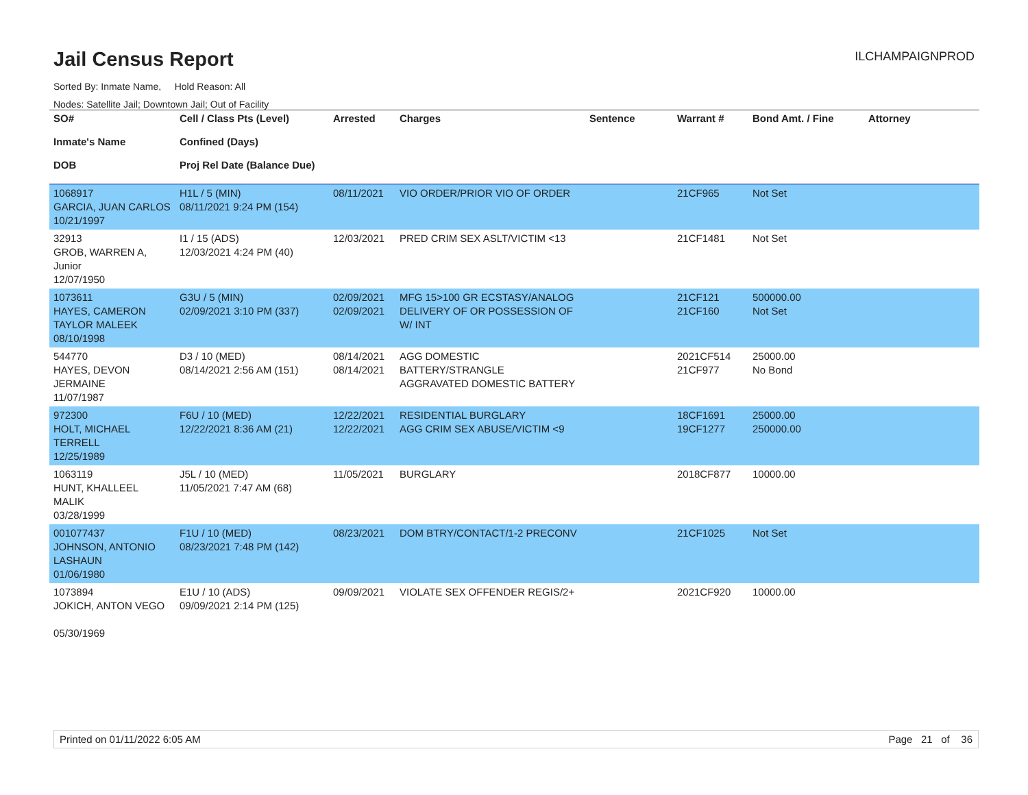Jail Census Report
ILCHAMPAIGNPROD
Sorted By: Inmate Name, Hold Reason: All
Nodes: Satellite Jail; Downtown Jail; Out of Facility
| SO# Inmate's Name DOB | Cell / Class Pts (Level) Confined (Days) Proj Rel Date (Balance Due) | Arrested | Charges | Sentence | Warrant # | Bond Amt. / Fine | Attorney |
| --- | --- | --- | --- | --- | --- | --- | --- |
| 1068917 GARCIA, JUAN CARLOS 10/21/1997 | H1L / 5 (MIN) 08/11/2021 9:24 PM (154) | 08/11/2021 | VIO ORDER/PRIOR VIO OF ORDER | | 21CF965 | Not Set | |
| 32913 GROB, WARREN A, Junior 12/07/1950 | I1 / 15 (ADS) 12/03/2021 4:24 PM (40) | 12/03/2021 | PRED CRIM SEX ASLT/VICTIM <13 | | 21CF1481 | Not Set | |
| 1073611 HAYES, CAMERON TAYLOR MALEEK 08/10/1998 | G3U / 5 (MIN) 02/09/2021 3:10 PM (337) | 02/09/2021 02/09/2021 | MFG 15>100 GR ECSTASY/ANALOG DELIVERY OF OR POSSESSION OF W/ INT | | 21CF121 21CF160 | 500000.00 Not Set | |
| 544770 HAYES, DEVON JERMAINE 11/07/1987 | D3 / 10 (MED) 08/14/2021 2:56 AM (151) | 08/14/2021 08/14/2021 | AGG DOMESTIC BATTERY/STRANGLE AGGRAVATED DOMESTIC BATTERY | | 2021CF514 21CF977 | 25000.00 No Bond | |
| 972300 HOLT, MICHAEL TERRELL 12/25/1989 | F6U / 10 (MED) 12/22/2021 8:36 AM (21) | 12/22/2021 12/22/2021 | RESIDENTIAL BURGLARY AGG CRIM SEX ABUSE/VICTIM <9 | | 18CF1691 19CF1277 | 25000.00 250000.00 | |
| 1063119 HUNT, KHALLEEL MALIK 03/28/1999 | J5L / 10 (MED) 11/05/2021 7:47 AM (68) | 11/05/2021 | BURGLARY | | 2018CF877 | 10000.00 | |
| 001077437 JOHNSON, ANTONIO LASHAUN 01/06/1980 | F1U / 10 (MED) 08/23/2021 7:48 PM (142) | 08/23/2021 | DOM BTRY/CONTACT/1-2 PRECONV | | 21CF1025 | Not Set | |
| 1073894 JOKICH, ANTON VEGO 05/30/1969 | E1U / 10 (ADS) 09/09/2021 2:14 PM (125) | 09/09/2021 | VIOLATE SEX OFFENDER REGIS/2+ | | 2021CF920 | 10000.00 | |
Printed on 01/11/2022 6:05 AM Page 21 of 36